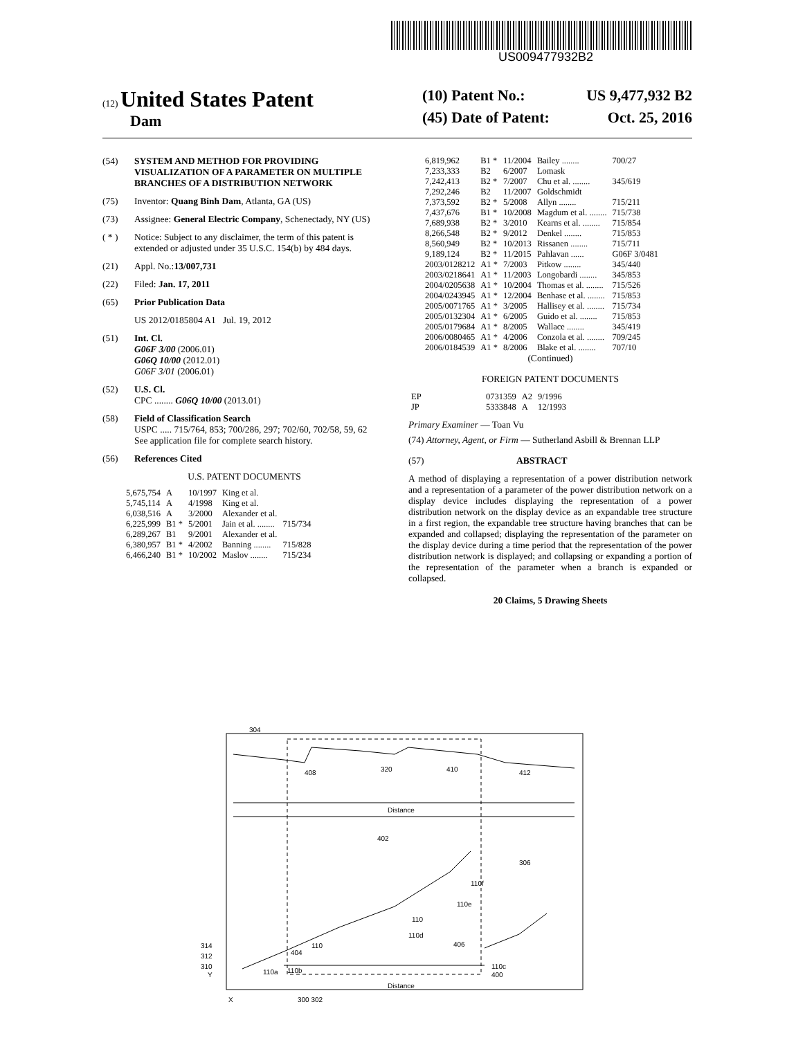US009477932B2
(12) United States Patent
Dam
(10) Patent No.: US 9,477,932 B2
(45) Date of Patent: Oct. 25, 2016
(54) SYSTEM AND METHOD FOR PROVIDING VISUALIZATION OF A PARAMETER ON MULTIPLE BRANCHES OF A DISTRIBUTION NETWORK
(75)
Inventor: Quang Binh Dam, Atlanta, GA (US)
(73)
Assignee: General Electric Company, Schenectady, NY (US)
( * )
Notice: Subject to any disclaimer, the term of this patent is extended or adjusted under 35 U.S.C. 154(b) by 484 days.
(21)
Appl. No.: 13/007,731
(22)
Filed: Jan. 17, 2011
(65) Prior Publication Data
US 2012/0185804 A1 Jul. 19, 2012
(51) Int. Cl.
G06F 3/00 (2006.01)
G06Q 10/00 (2012.01)
G06F 3/01 (2006.01)
(52) U.S. Cl.
CPC ........ G06Q 10/00 (2013.01)
(58) Field of Classification Search
USPC ..... 715/764, 853; 700/286, 297; 702/60, 702/58, 59, 62
See application file for complete search history.
(56) References Cited
U.S. PATENT DOCUMENTS
| 5,675,754 | A | 10/1997 | King et al. | |
| 5,745,114 | A | 4/1998 | King et al. | |
| 6,038,516 | A | 3/2000 | Alexander et al. | |
| 6,225,999 | B1 * | 5/2001 | Jain et al. ........ | 715/734 |
| 6,289,267 | B1 | 9/2001 | Alexander et al. | |
| 6,380,957 | B1 * | 4/2002 | Banning ........ | 715/828 |
| 6,466,240 | B1 * | 10/2002 | Maslov ........ | 715/234 |
| 6,819,962 | B1 * | 11/2004 | Bailey ........ | 700/27 |
| 7,233,333 | B2 | 6/2007 | Lomask | |
| 7,242,413 | B2 * | 7/2007 | Chu et al. ........ | 345/619 |
| 7,292,246 | B2 | 11/2007 | Goldschmidt | |
| 7,373,592 | B2 * | 5/2008 | Allyn ........ | 715/211 |
| 7,437,676 | B1 * | 10/2008 | Magdum et al. ........ | 715/738 |
| 7,689,938 | B2 * | 3/2010 | Kearns et al. ........ | 715/854 |
| 8,266,548 | B2 * | 9/2012 | Denkel ........ | 715/853 |
| 8,560,949 | B2 * | 10/2013 | Rissanen ........ | 715/711 |
| 9,189,124 | B2 * | 11/2015 | Pahlavan ...... | G06F 3/0481 |
| 2003/0128212 | A1 * | 7/2003 | Pitkow ........ | 345/440 |
| 2003/0218641 | A1 * | 11/2003 | Longobardi ........ | 345/853 |
| 2004/0205638 | A1 * | 10/2004 | Thomas et al. ........ | 715/526 |
| 2004/0243945 | A1 * | 12/2004 | Benhase et al. ........ | 715/853 |
| 2005/0071765 | A1 * | 3/2005 | Hallisey et al. ........ | 715/734 |
| 2005/0132304 | A1 * | 6/2005 | Guido et al. ........ | 715/853 |
| 2005/0179684 | A1 * | 8/2005 | Wallace ........ | 345/419 |
| 2006/0080465 | A1 * | 4/2006 | Conzola et al. ........ | 709/245 |
| 2006/0184539 | A1 * | 8/2006 | Blake et al. ........ | 707/10 |
(Continued)
FOREIGN PATENT DOCUMENTS
| EP | 0731359 | A2 | 9/1996 |
| JP | 5333848 | A | 12/1993 |
Primary Examiner — Toan Vu
(74) Attorney, Agent, or Firm — Sutherland Asbill & Brennan LLP
(57) ABSTRACT
A method of displaying a representation of a power distribution network and a representation of a parameter of the power distribution network on a display device includes displaying the representation of a power distribution network on the display device as an expandable tree structure in a first region, the expandable tree structure having branches that can be expanded and collapsed; displaying the representation of the parameter on the display device during a time period that the representation of the power distribution network is displayed; and collapsing or expanding a portion of the representation of the parameter when a branch is expanded or collapsed.
20 Claims, 5 Drawing Sheets
Distance
Distance
304
408
320
410
412
402
306
314
312
310
Y
X
110a
110b
110c
110d
110e
110f
110
110
404
406
400
300 302